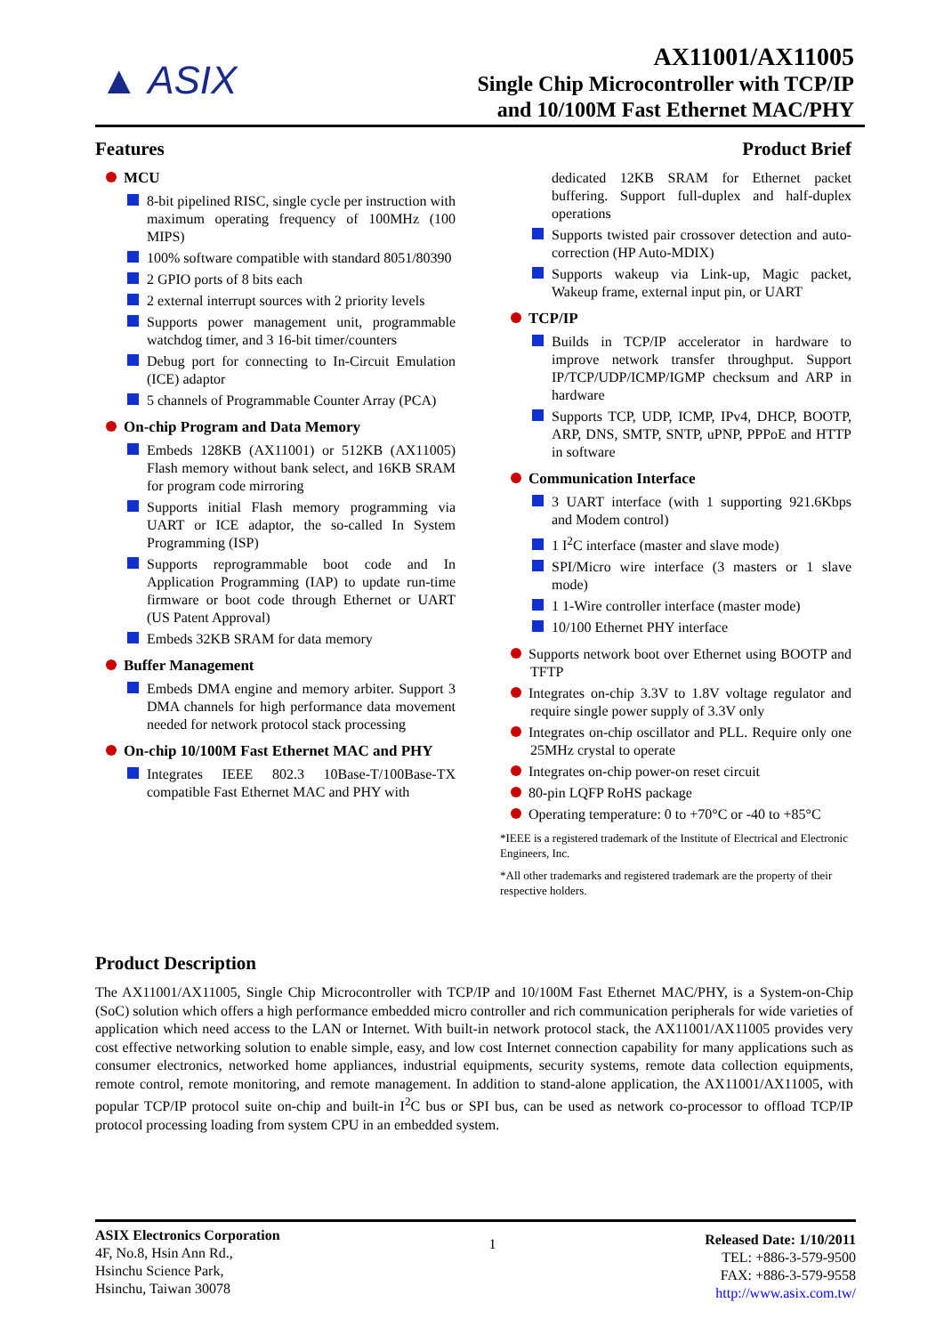▲ ASIX
AX11001/AX11005
Single Chip Microcontroller with TCP/IP
and 10/100M Fast Ethernet MAC/PHY
Features
MCU
8-bit pipelined RISC, single cycle per instruction with maximum operating frequency of 100MHz (100 MIPS)
100% software compatible with standard 8051/80390
2 GPIO ports of 8 bits each
2 external interrupt sources with 2 priority levels
Supports power management unit, programmable watchdog timer, and 3 16-bit timer/counters
Debug port for connecting to In-Circuit Emulation (ICE) adaptor
5 channels of Programmable Counter Array (PCA)
On-chip Program and Data Memory
Embeds 128KB (AX11001) or 512KB (AX11005) Flash memory without bank select, and 16KB SRAM for program code mirroring
Supports initial Flash memory programming via UART or ICE adaptor, the so-called In System Programming (ISP)
Supports reprogrammable boot code and In Application Programming (IAP) to update run-time firmware or boot code through Ethernet or UART (US Patent Approval)
Embeds 32KB SRAM for data memory
Buffer Management
Embeds DMA engine and memory arbiter. Support 3 DMA channels for high performance data movement needed for network protocol stack processing
On-chip 10/100M Fast Ethernet MAC and PHY
Integrates IEEE 802.3 10Base-T/100Base-TX compatible Fast Ethernet MAC and PHY with
Product Brief
dedicated 12KB SRAM for Ethernet packet buffering. Support full-duplex and half-duplex operations
Supports twisted pair crossover detection and auto-correction (HP Auto-MDIX)
Supports wakeup via Link-up, Magic packet, Wakeup frame, external input pin, or UART
TCP/IP
Builds in TCP/IP accelerator in hardware to improve network transfer throughput. Support IP/TCP/UDP/ICMP/IGMP checksum and ARP in hardware
Supports TCP, UDP, ICMP, IPv4, DHCP, BOOTP, ARP, DNS, SMTP, SNTP, uPNP, PPPoE and HTTP in software
Communication Interface
3 UART interface (with 1 supporting 921.6Kbps and Modem control)
1 I<sup>2</sup>C interface (master and slave mode)
SPI/Micro wire interface (3 masters or 1 slave mode)
1 1-Wire controller interface (master mode)
10/100 Ethernet PHY interface
Supports network boot over Ethernet using BOOTP and TFTP
Integrates on-chip 3.3V to 1.8V voltage regulator and require single power supply of 3.3V only
Integrates on-chip oscillator and PLL. Require only one 25MHz crystal to operate
Integrates on-chip power-on reset circuit
80-pin LQFP RoHS package
Operating temperature: 0 to +70°C or -40 to +85°C
*IEEE is a registered trademark of the Institute of Electrical and Electronic Engineers, Inc.
*All other trademarks and registered trademark are the property of their respective holders.
Product Description
The AX11001/AX11005, Single Chip Microcontroller with TCP/IP and 10/100M Fast Ethernet MAC/PHY, is a System-on-Chip (SoC) solution which offers a high performance embedded micro controller and rich communication peripherals for wide varieties of application which need access to the LAN or Internet. With built-in network protocol stack, the AX11001/AX11005 provides very cost effective networking solution to enable simple, easy, and low cost Internet connection capability for many applications such as consumer electronics, networked home appliances, industrial equipments, security systems, remote data collection equipments, remote control, remote monitoring, and remote management. In addition to stand-alone application, the AX11001/AX11005, with popular TCP/IP protocol suite on-chip and built-in I<sup>2</sup>C bus or SPI bus, can be used as network co-processor to offload TCP/IP protocol processing loading from system CPU in an embedded system.
ASIX Electronics Corporation
4F, No.8, Hsin Ann Rd.,
Hsinchu Science Park,
Hsinchu, Taiwan 30078
1
Released Date: 1/10/2011
TEL: +886-3-579-9500
FAX: +886-3-579-9558
http://www.asix.com.tw/